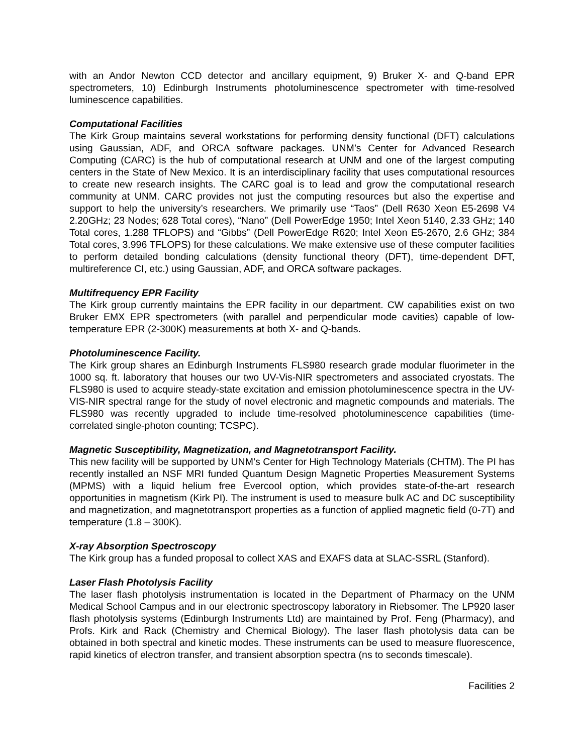with an Andor Newton CCD detector and ancillary equipment, 9) Bruker X- and Q-band EPR spectrometers, 10) Edinburgh Instruments photoluminescence spectrometer with time-resolved luminescence capabilities.
Computational Facilities
The Kirk Group maintains several workstations for performing density functional (DFT) calculations using Gaussian, ADF, and ORCA software packages. UNM’s Center for Advanced Research Computing (CARC) is the hub of computational research at UNM and one of the largest computing centers in the State of New Mexico. It is an interdisciplinary facility that uses computational resources to create new research insights. The CARC goal is to lead and grow the computational research community at UNM. CARC provides not just the computing resources but also the expertise and support to help the university’s researchers. We primarily use “Taos” (Dell R630 Xeon E5-2698 V4 2.20GHz; 23 Nodes; 628 Total cores), “Nano” (Dell PowerEdge 1950; Intel Xeon 5140, 2.33 GHz; 140 Total cores, 1.288 TFLOPS) and “Gibbs” (Dell PowerEdge R620; Intel Xeon E5-2670, 2.6 GHz; 384 Total cores, 3.996 TFLOPS) for these calculations. We make extensive use of these computer facilities to perform detailed bonding calculations (density functional theory (DFT), time-dependent DFT, multireference CI, etc.) using Gaussian, ADF, and ORCA software packages.
Multifrequency EPR Facility
The Kirk group currently maintains the EPR facility in our department. CW capabilities exist on two Bruker EMX EPR spectrometers (with parallel and perpendicular mode cavities) capable of low-temperature EPR (2-300K) measurements at both X- and Q-bands.
Photoluminescence Facility.
The Kirk group shares an Edinburgh Instruments FLS980 research grade modular fluorimeter in the 1000 sq. ft. laboratory that houses our two UV-Vis-NIR spectrometers and associated cryostats. The FLS980 is used to acquire steady-state excitation and emission photoluminescence spectra in the UV-VIS-NIR spectral range for the study of novel electronic and magnetic compounds and materials. The FLS980 was recently upgraded to include time-resolved photoluminescence capabilities (time-correlated single-photon counting; TCSPC).
Magnetic Susceptibility, Magnetization, and Magnetotransport Facility.
This new facility will be supported by UNM’s Center for High Technology Materials (CHTM). The PI has recently installed an NSF MRI funded Quantum Design Magnetic Properties Measurement Systems (MPMS) with a liquid helium free Evercool option, which provides state-of-the-art research opportunities in magnetism (Kirk PI). The instrument is used to measure bulk AC and DC susceptibility and magnetization, and magnetotransport properties as a function of applied magnetic field (0-7T) and temperature (1.8 – 300K).
X-ray Absorption Spectroscopy
The Kirk group has a funded proposal to collect XAS and EXAFS data at SLAC-SSRL (Stanford).
Laser Flash Photolysis Facility
The laser flash photolysis instrumentation is located in the Department of Pharmacy on the UNM Medical School Campus and in our electronic spectroscopy laboratory in Riebsomer. The LP920 laser flash photolysis systems (Edinburgh Instruments Ltd) are maintained by Prof. Feng (Pharmacy), and Profs. Kirk and Rack (Chemistry and Chemical Biology). The laser flash photolysis data can be obtained in both spectral and kinetic modes. These instruments can be used to measure fluorescence, rapid kinetics of electron transfer, and transient absorption spectra (ns to seconds timescale).
Facilities 2